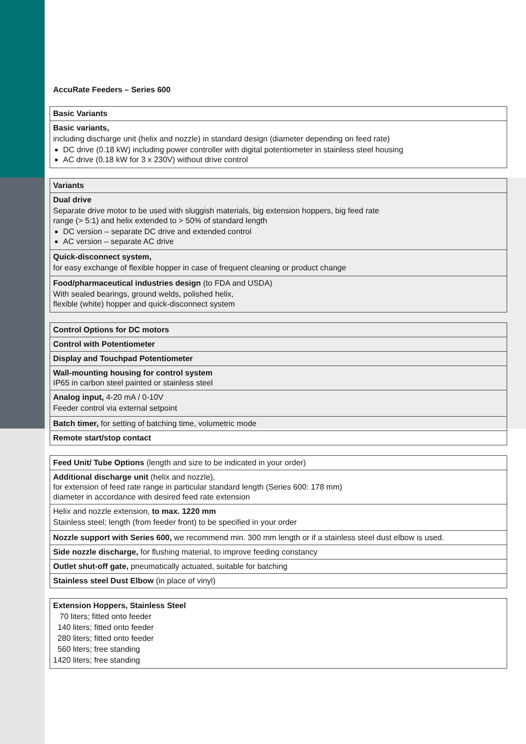AccuRate Feeders – Series 600
| Basic Variants |
| Basic variants, including discharge unit (helix and nozzle) in standard design (diameter depending on feed rate) DC drive (0.18 kW) including power controller with digital potentiometer in stainless steel housing AC drive (0.18 kW for 3 x 230V) without drive control |
| Variants |
| Dual drive Separate drive motor to be used with sluggish materials, big extension hoppers, big feed rate range (> 5:1) and helix extended to > 50% of standard length DC version – separate DC drive and extended control AC version – separate AC drive |
| Quick-disconnect system, for easy exchange of flexible hopper in case of frequent cleaning or product change |
| Food/pharmaceutical industries design (to FDA and USDA) With sealed bearings, ground welds, polished helix, flexible (white) hopper and quick-disconnect system |
| Control Options for DC motors |
| Control with Potentiometer |
| Display and Touchpad Potentiometer |
| Wall-mounting housing for control system IP65 in carbon steel painted or stainless steel |
| Analog input, 4-20 mA / 0-10V Feeder control via external setpoint |
| Batch timer, for setting of batching time, volumetric mode |
| Remote start/stop contact |
| Feed Unit/ Tube Options (length and size to be indicated in your order) |
| Additional discharge unit (helix and nozzle), for extension of feed rate range in particular standard length (Series 600: 178 mm) diameter in accordance with desired feed rate extension |
| Helix and nozzle extension, to max. 1220 mm Stainless steel; length (from feeder front) to be specified in your order |
| Nozzle support with Series 600, we recommend min. 300 mm length or if a stainless steel dust elbow is used. |
| Side nozzle discharge, for flushing material, to improve feeding constancy |
| Outlet shut-off gate, pneumatically actuated, suitable for batching |
| Stainless steel Dust Elbow (in place of vinyl) |
| Extension Hoppers, Stainless Steel 70 liters; fitted onto feeder 140 liters; fitted onto feeder 280 liters; fitted onto feeder 560 liters; free standing 1420 liters; free standing |